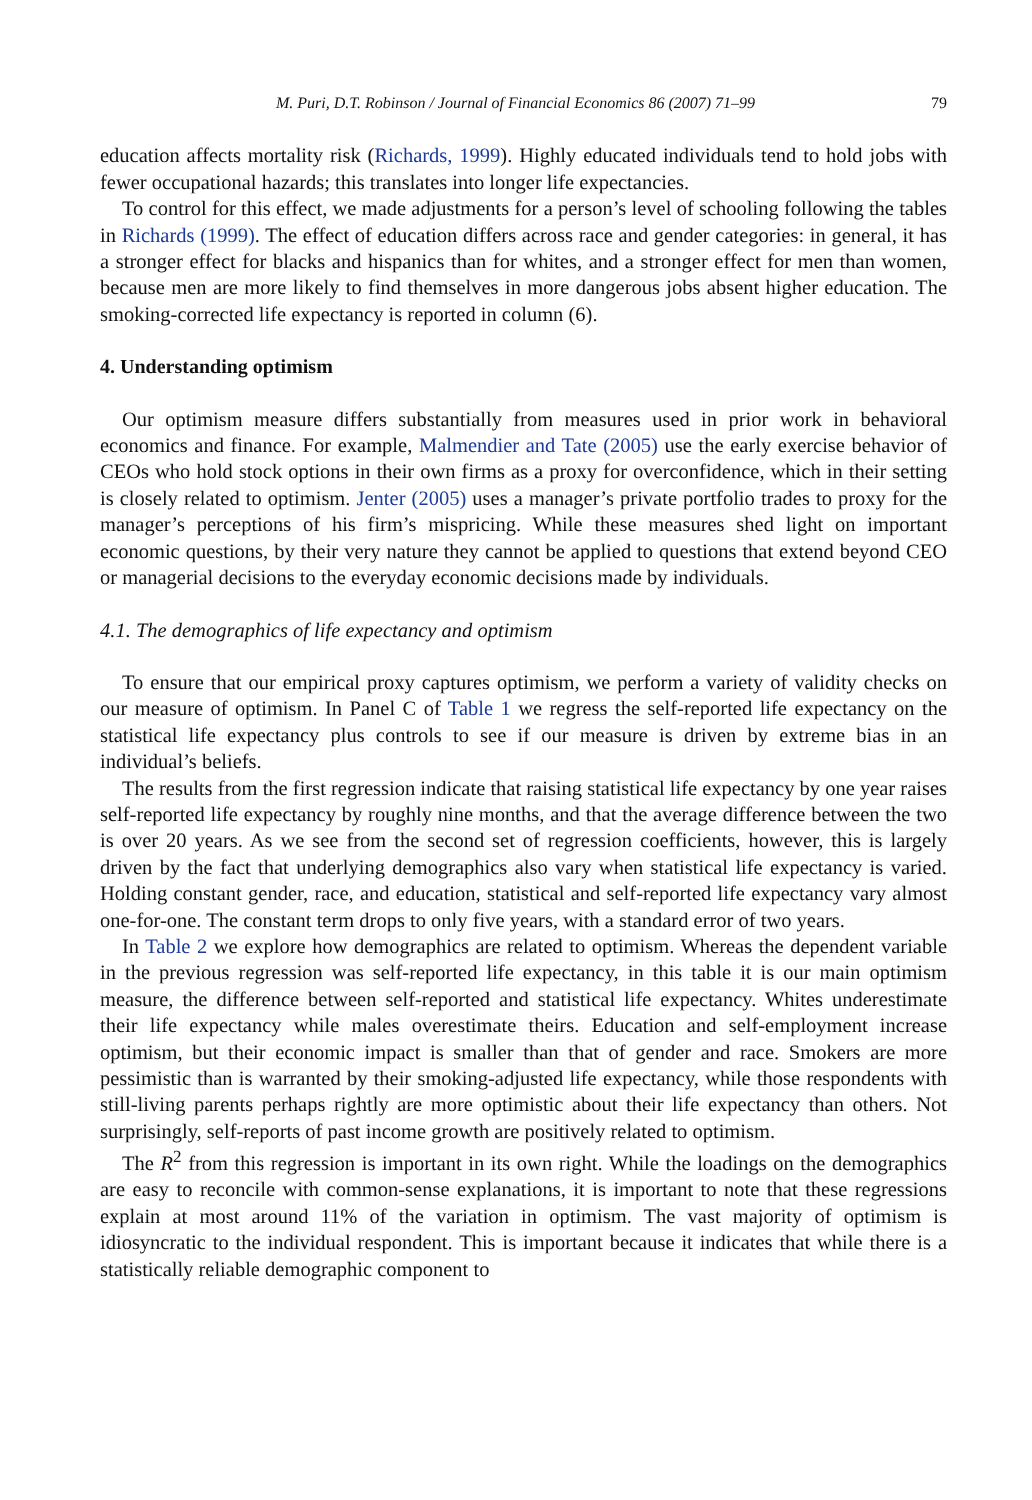M. Puri, D.T. Robinson / Journal of Financial Economics 86 (2007) 71–99 79
education affects mortality risk (Richards, 1999). Highly educated individuals tend to hold jobs with fewer occupational hazards; this translates into longer life expectancies.
To control for this effect, we made adjustments for a person’s level of schooling following the tables in Richards (1999). The effect of education differs across race and gender categories: in general, it has a stronger effect for blacks and hispanics than for whites, and a stronger effect for men than women, because men are more likely to find themselves in more dangerous jobs absent higher education. The smoking-corrected life expectancy is reported in column (6).
4. Understanding optimism
Our optimism measure differs substantially from measures used in prior work in behavioral economics and finance. For example, Malmendier and Tate (2005) use the early exercise behavior of CEOs who hold stock options in their own firms as a proxy for overconfidence, which in their setting is closely related to optimism. Jenter (2005) uses a manager’s private portfolio trades to proxy for the manager’s perceptions of his firm’s mispricing. While these measures shed light on important economic questions, by their very nature they cannot be applied to questions that extend beyond CEO or managerial decisions to the everyday economic decisions made by individuals.
4.1. The demographics of life expectancy and optimism
To ensure that our empirical proxy captures optimism, we perform a variety of validity checks on our measure of optimism. In Panel C of Table 1 we regress the self-reported life expectancy on the statistical life expectancy plus controls to see if our measure is driven by extreme bias in an individual’s beliefs.
The results from the first regression indicate that raising statistical life expectancy by one year raises self-reported life expectancy by roughly nine months, and that the average difference between the two is over 20 years. As we see from the second set of regression coefficients, however, this is largely driven by the fact that underlying demographics also vary when statistical life expectancy is varied. Holding constant gender, race, and education, statistical and self-reported life expectancy vary almost one-for-one. The constant term drops to only five years, with a standard error of two years.
In Table 2 we explore how demographics are related to optimism. Whereas the dependent variable in the previous regression was self-reported life expectancy, in this table it is our main optimism measure, the difference between self-reported and statistical life expectancy. Whites underestimate their life expectancy while males overestimate theirs. Education and self-employment increase optimism, but their economic impact is smaller than that of gender and race. Smokers are more pessimistic than is warranted by their smoking-adjusted life expectancy, while those respondents with still-living parents perhaps rightly are more optimistic about their life expectancy than others. Not surprisingly, self-reports of past income growth are positively related to optimism.
The R<sup>2</sup> from this regression is important in its own right. While the loadings on the demographics are easy to reconcile with common-sense explanations, it is important to note that these regressions explain at most around 11% of the variation in optimism. The vast majority of optimism is idiosyncratic to the individual respondent. This is important because it indicates that while there is a statistically reliable demographic component to